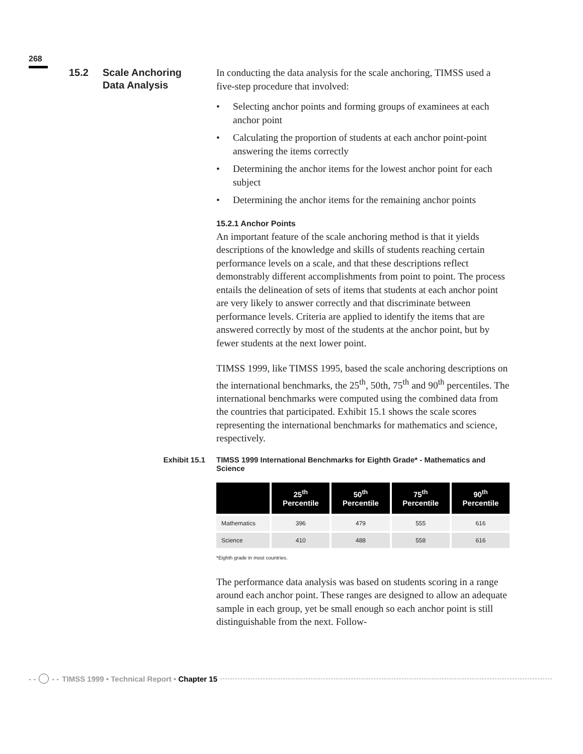268
15.2 Scale Anchoring
Data Analysis
In conducting the data analysis for the scale anchoring, TIMSS used a five-step procedure that involved:
• Selecting anchor points and forming groups of examinees at each anchor point
• Calculating the proportion of students at each anchor point-point answering the items correctly
• Determining the anchor items for the lowest anchor point for each subject
• Determining the anchor items for the remaining anchor points
15.2.1 Anchor Points
An important feature of the scale anchoring method is that it yields descriptions of the knowledge and skills of students reaching certain performance levels on a scale, and that these descriptions reflect demonstrably different accomplishments from point to point. The process entails the delineation of sets of items that students at each anchor point are very likely to answer correctly and that discriminate between performance levels. Criteria are applied to identify the items that are answered correctly by most of the students at the anchor point, but by fewer students at the next lower point.
TIMSS 1999, like TIMSS 1995, based the scale anchoring descriptions on the international benchmarks, the 25<sup>th</sup>, 50th, 75<sup>th</sup> and 90<sup>th</sup> percentiles. The international benchmarks were computed using the combined data from the countries that participated. Exhibit 15.1 shows the scale scores representing the international benchmarks for mathematics and science, respectively.
Exhibit 15.1 TIMSS 1999 International Benchmarks for Eighth Grade* - Mathematics and Science
| | 25<sup>th</sup> Percentile | 50<sup>th</sup> Percentile | 75<sup>th</sup> Percentile | 90<sup>th</sup> Percentile |
| --- | --- | --- | --- | --- |
| Mathematics | 396 | 479 | 555 | 616 |
| Science | 410 | 488 | 558 | 616 |
*Eighth grade in most countries.
The performance data analysis was based on students scoring in a range around each anchor point. These ranges are designed to allow an adequate sample in each group, yet be small enough so each anchor point is still distinguishable from the next. Follow-
- - - - TIMSS 1999 • Technical Report • Chapter 15